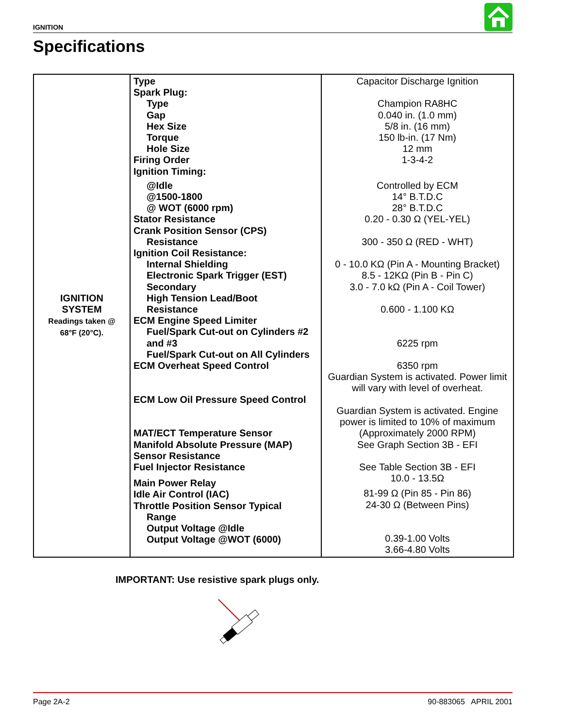IGNITION
Specifications
| IGNITION SYSTEM Readings taken @ 68°F (20°C). | Type Spark Plug: Type Gap Hex Size Torque Hole Size Firing Order Ignition Timing: @Idle @1500-1800 @ WOT (6000 rpm) Stator Resistance Crank Position Sensor (CPS) Resistance Ignition Coil Resistance: Internal Shielding Electronic Spark Trigger (EST) Secondary High Tension Lead/Boot Resistance ECM Engine Speed Limiter Fuel/Spark Cut-out on Cylinders #2 and #3 Fuel/Spark Cut-out on All Cylinders ECM Overheat Speed Control ECM Low Oil Pressure Speed Control MAT/ECT Temperature Sensor Manifold Absolute Pressure (MAP) Sensor Resistance Fuel Injector Resistance Main Power Relay Idle Air Control (IAC) Throttle Position Sensor Typical Range Output Voltage @Idle Output Voltage @WOT (6000) | Capacitor Discharge Ignition Champion RA8HC 0.040 in. (1.0 mm) 5/8 in. (16 mm) 150 lb-in. (17 Nm) 12 mm 1-3-4-2 Controlled by ECM 14° B.T.D.C 28° B.T.D.C 0.20 - 0.30 Ω (YEL-YEL) 300 - 350 Ω (RED - WHT) 0 - 10.0 KΩ (Pin A - Mounting Bracket) 8.5 - 12KΩ (Pin B - Pin C) 3.0 - 7.0 kΩ (Pin A - Coil Tower) 0.600 - 1.100 KΩ 6225 rpm 6350 rpm Guardian System is activated. Power limit will vary with level of overheat. Guardian System is activated. Engine power is limited to 10% of maximum (Approximately 2000 RPM) See Graph Section 3B - EFI See Table Section 3B - EFI 10.0 - 13.5Ω 81-99 Ω (Pin 85 - Pin 86) 24-30 Ω (Between Pins) 0.39-1.00 Volts 3.66-4.80 Volts |
IMPORTANT: Use resistive spark plugs only.
Page 2A-2 90-883065 APRIL 2001